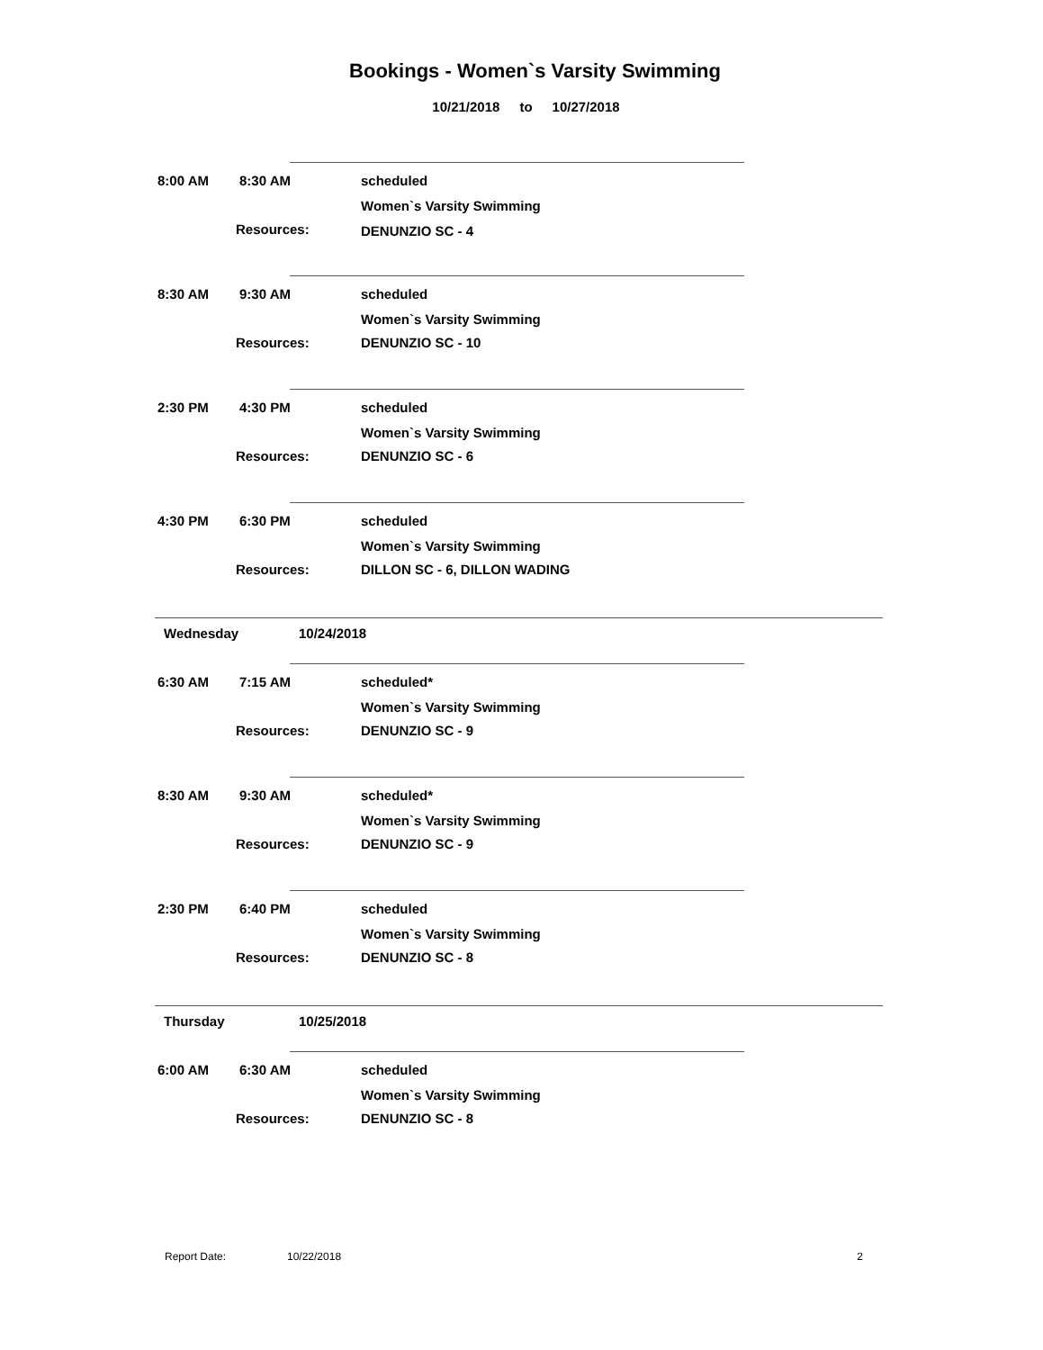Bookings - Women`s Varsity Swimming
10/21/2018 to 10/27/2018
8:00 AM 8:30 AM scheduled
Women`s Varsity Swimming
Resources: DENUNZIO SC - 4
8:30 AM 9:30 AM scheduled
Women`s Varsity Swimming
Resources: DENUNZIO SC - 10
2:30 PM 4:30 PM scheduled
Women`s Varsity Swimming
Resources: DENUNZIO SC - 6
4:30 PM 6:30 PM scheduled
Women`s Varsity Swimming
Resources: DILLON SC - 6, DILLON WADING
Wednesday 10/24/2018
6:30 AM 7:15 AM scheduled*
Women`s Varsity Swimming
Resources: DENUNZIO SC - 9
8:30 AM 9:30 AM scheduled*
Women`s Varsity Swimming
Resources: DENUNZIO SC - 9
2:30 PM 6:40 PM scheduled
Women`s Varsity Swimming
Resources: DENUNZIO SC - 8
Thursday 10/25/2018
6:00 AM 6:30 AM scheduled
Women`s Varsity Swimming
Resources: DENUNZIO SC - 8
Report Date: 10/22/2018 2